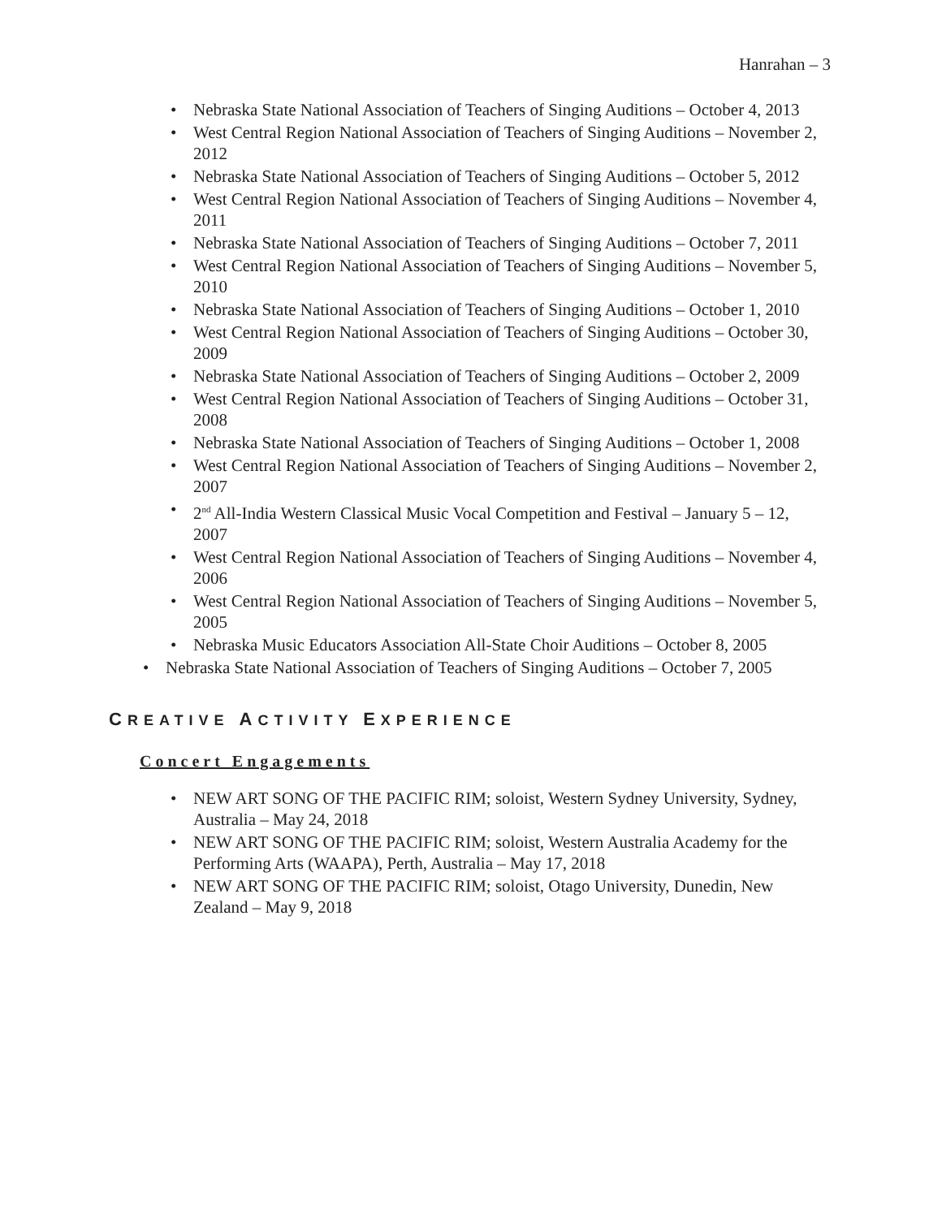Hanrahan – 3
• Nebraska State National Association of Teachers of Singing Auditions – October 4, 2013
• West Central Region National Association of Teachers of Singing Auditions – November 2, 2012
• Nebraska State National Association of Teachers of Singing Auditions – October 5, 2012
• West Central Region National Association of Teachers of Singing Auditions – November 4, 2011
• Nebraska State National Association of Teachers of Singing Auditions – October 7, 2011
• West Central Region National Association of Teachers of Singing Auditions – November 5, 2010
• Nebraska State National Association of Teachers of Singing Auditions – October 1, 2010
• West Central Region National Association of Teachers of Singing Auditions – October 30, 2009
• Nebraska State National Association of Teachers of Singing Auditions – October 2, 2009
• West Central Region National Association of Teachers of Singing Auditions – October 31, 2008
• Nebraska State National Association of Teachers of Singing Auditions – October 1, 2008
• West Central Region National Association of Teachers of Singing Auditions – November 2, 2007
• 2<sup>nd</sup> All-India Western Classical Music Vocal Competition and Festival – January 5 – 12, 2007
• West Central Region National Association of Teachers of Singing Auditions – November 4, 2006
• West Central Region National Association of Teachers of Singing Auditions – November 5, 2005
• Nebraska Music Educators Association All-State Choir Auditions – October 8, 2005
• Nebraska State National Association of Teachers of Singing Auditions – October 7, 2005
CREATIVE ACTIVITY EXPERIENCE
Concert Engagements
• NEW ART SONG OF THE PACIFIC RIM; soloist, Western Sydney University, Sydney, Australia – May 24, 2018
• NEW ART SONG OF THE PACIFIC RIM; soloist, Western Australia Academy for the Performing Arts (WAAPA), Perth, Australia – May 17, 2018
• NEW ART SONG OF THE PACIFIC RIM; soloist, Otago University, Dunedin, New Zealand – May 9, 2018